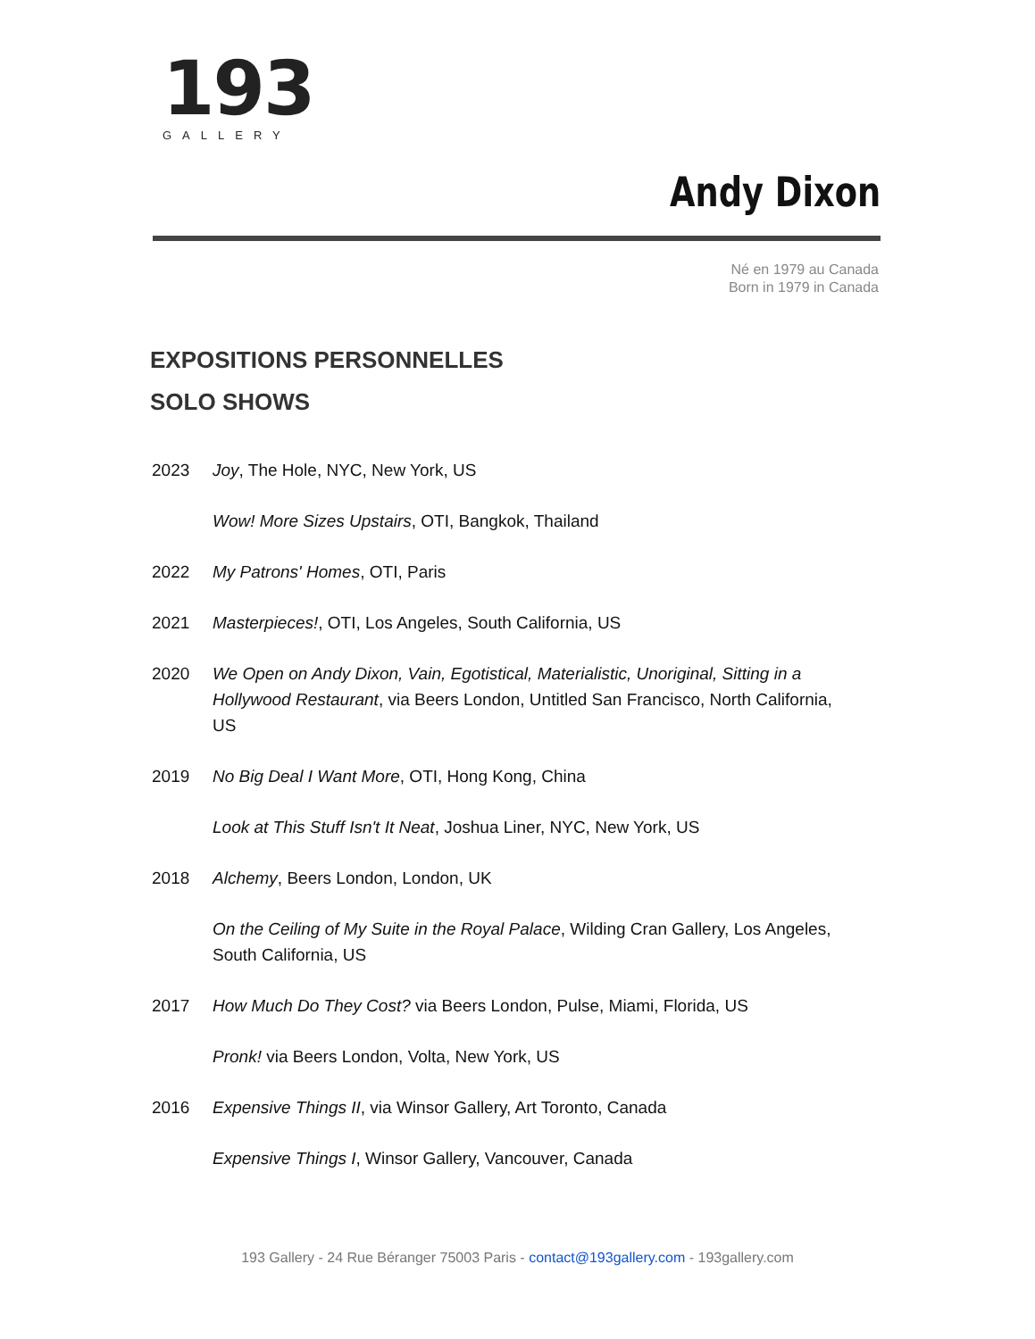193
GALLERY
Andy Dixon
Né en 1979 au Canada
Born in 1979 in Canada
EXPOSITIONS PERSONNELLES
SOLO SHOWS
2023 Joy, The Hole, NYC, New York, US
Wow! More Sizes Upstairs, OTI, Bangkok, Thailand
2022 My Patrons' Homes, OTI, Paris
2021 Masterpieces!, OTI, Los Angeles, South California, US
2020 We Open on Andy Dixon, Vain, Egotistical, Materialistic, Unoriginal, Sitting in a Hollywood Restaurant, via Beers London, Untitled San Francisco, North California, US
2019 No Big Deal I Want More, OTI, Hong Kong, China
Look at This Stuff Isn't It Neat, Joshua Liner, NYC, New York, US
2018 Alchemy, Beers London, London, UK
On the Ceiling of My Suite in the Royal Palace, Wilding Cran Gallery, Los Angeles, South California, US
2017 How Much Do They Cost? via Beers London, Pulse, Miami, Florida, US
Pronk! via Beers London, Volta, New York, US
2016 Expensive Things II, via Winsor Gallery, Art Toronto, Canada
Expensive Things I, Winsor Gallery, Vancouver, Canada
193 Gallery - 24 Rue Béranger 75003 Paris - contact@193gallery.com - 193gallery.com